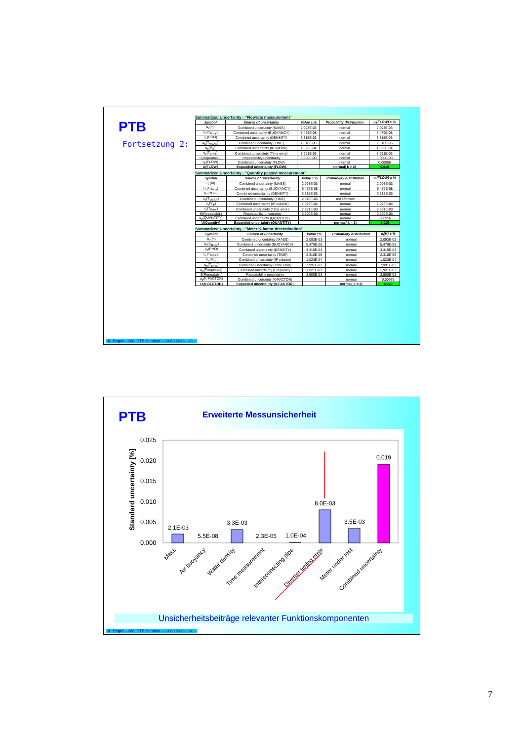PTB
Fortsetzung 2:
Summarized Uncertainty - "Flowrate measurement"
| Symbol | Source of uncertainty | Value ± % | Probability distribution | u<sub>i</sub>(FLOW) ± % |
| --- | --- | --- | --- | --- |
| u<sub>c</sub>(m) | Combined uncertainty (MASS) | 2,093E-03 | normal | 2,093E-03 |
| u<sub>c</sub>(C<sub>Buoy</sub>) | Combined uncertainty (BUOYANCY) | 5,479E-08 | normal | 5,479E-08 |
| u<sub>c</sub>(RHO) | Combined uncertainty (DENSITY) | 3,315E-03 | normal | 3,315E-03 |
| u<sub>c</sub>(T<sub>MEAS</sub>) | Combined uncertainty (TIME) | 2,310E-05 | normal | 2,310E-05 |
| u<sub>c</sub>(V<sub>ip</sub>) | Combined uncertainty (IP volume) | 1,023E-04 | normal | 1,023E-04 |
| u<sub>c</sub>(T<sub>Error</sub>) | Combined uncertainty (Time error) | 7,991E-03 | normal | 7,991E-03 |
| S(Repeatabil.) | Repeatability uncertainty | 3,500E-03 | normal | 3,500E-03 |
| u<sub>c</sub>(FLOW) | Combined uncertainty (FLOW) | | normal | 0,00956 |
| U(FLOW) | Expanded uncertainty (FLOW) | | normal( k = 2) | 0,019 |
Summarized Uncertainty - "Quantity passed measurement"
| Symbol | Source of uncertainty | Value ± % | Probability distribution | u<sub>i</sub>(FLOW) ± % |
| --- | --- | --- | --- | --- |
| u<sub>c</sub>(m) | Combined uncertainty (MASS) | 2,093E-03 | normal | 2,093E-03 |
| u<sub>c</sub>(C<sub>Buoy</sub>) | Combined uncertainty (BUOYANCY) | 5,479E-08 | normal | 5,479E-08 |
| u<sub>c</sub>(RHO) | Combined uncertainty (DENSITY) | 3,315E-03 | normal | 3,315E-03 |
| u<sub>c</sub>(T<sub>MEAS</sub>) | Combined uncertainty (TIME) | 2,310E-05 | not effective | |
| u<sub>c</sub>(V<sub>ip</sub>) | Combined uncertainty (IP volume) | 1,023E-04 | normal | 1,023E-04 |
| u<sub>c</sub>(T<sub>Error</sub>) | Combined uncertainty (Time error) | 7,991E-03 | normal | 7,991E-03 |
| S(Repeatabil.) | Repeatability uncertainty | 3,500E-03 | normal | 3,500E-03 |
| u<sub>c</sub>(QUANTITY) | Combined uncertainty (QUANTITY) | | normal | 0,00956 |
| U(Quantity) | Expanded uncertainty (QUANTITY) | | normal( k = 2) | 0,019 |
Summarized Uncertainty - "Meter K-factor determination"
| Symbol | Source of uncertainty | Value ±% | Probability distribution | u<sub>i</sub>(K) ± % |
| --- | --- | --- | --- | --- |
| u<sub>c</sub>(m) | Combined uncertainty (MASS) | 2,093E-03 | normal | 2,093E-03 |
| u<sub>c</sub>(C<sub>Buoy</sub>) | Combined uncertainty (BUOYANCY) | 5,479E-08 | normal | 5,479E-08 |
| u<sub>c</sub>(RHO) | Combined uncertainty (DENSITY) | 3,315E-03 | normal | 3,315E-03 |
| u<sub>c</sub>(T<sub>MEAS</sub>) | Combined uncertainty (TIME) | 2,310E-05 | normal | 2,310E-05 |
| u<sub>c</sub>(V<sub>ip</sub>) | Combined uncertainty (IP volume) | 1,023E-04 | normal | 1,023E-04 |
| u<sub>c</sub>(T<sub>Error</sub>) | Combined uncertainty (Time error) | 7,991E-03 | normal | 7,991E-03 |
| u<sub>c</sub>(Frequence) | Combined uncertainty (Frequency) | 1,921E-03 | normal | 1,921E-03 |
| S(Repeatabil.) | Repeatability uncertainty | 3,500E-03 | normal | 3,500E-03 |
| u<sub>c</sub>(K-FACTOR) | Combined uncertainty (K-FACTOR) | | normal | 0,00976 |
| U(K-FACTOR) | Expanded uncertainty (K-FACTOR) | | normal( k = 2) | 0,020 |
R. Engel – 268. PTB-Seminar – 19.03.2013 - 13 -
PTB Erweiterte Messunsicherheit
Standard uncertainty [%]
0.025
0.020
0.015
0.010
0.005
0.000
2.1E-03
5.5E-08
3.3E-03
2.3E-05
1.0E-04
8.0E-03
3.5E-03
0.019
Mass
Air buoyancy
Water density
Time measurement
Interconnecting pipe
Diverter timing error
Meter under test
Combined uncertainty
Unsicherheitsbeiträge relevanter Funktionskomponenten
R. Engel – 268. PTB-Seminar – 19.03.2013 - 14 -
7